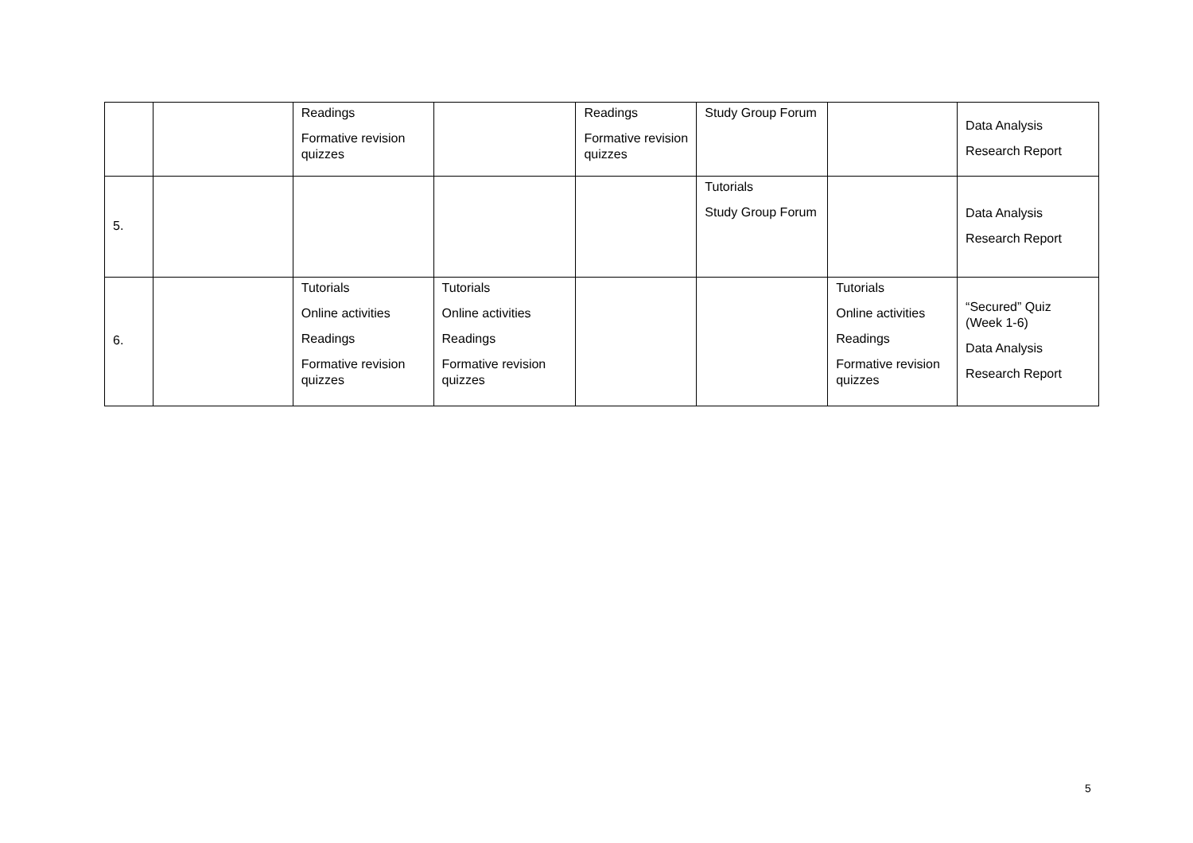| | | Readings Formative revision quizzes | | Readings Formative revision quizzes | Study Group Forum | | Data Analysis Research Report |
| 5. | | | | | Tutorials Study Group Forum | | Data Analysis Research Report |
| 6. | | Tutorials Online activities Readings Formative revision quizzes | Tutorials Online activities Readings Formative revision quizzes | | | Tutorials Online activities Readings Formative revision quizzes | “Secured” Quiz (Week 1-6) Data Analysis Research Report |
5